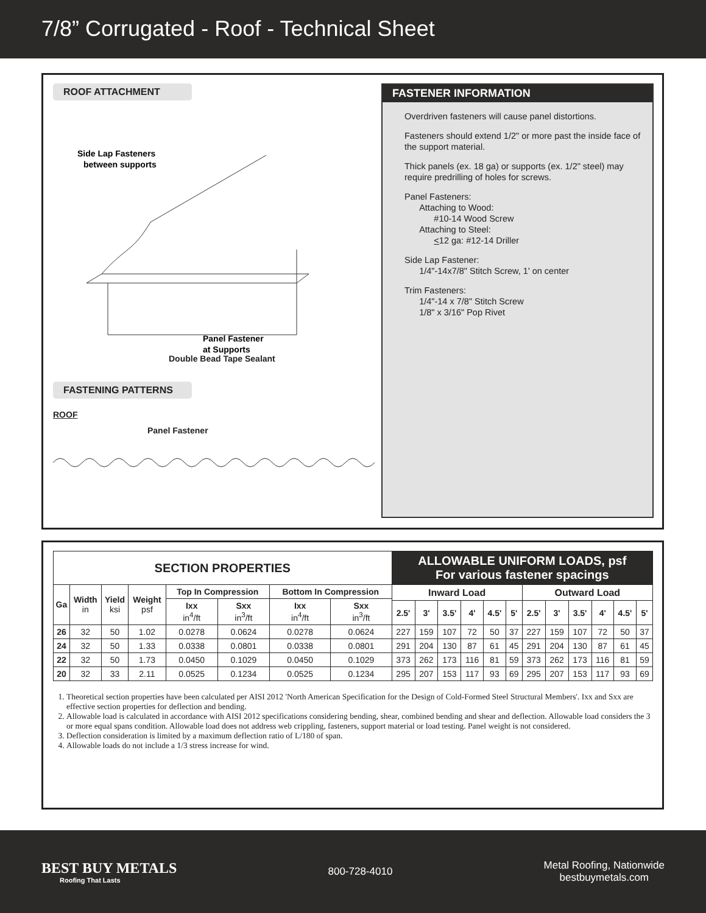7/8” Corrugated - Roof - Technical Sheet
ROOF ATTACHMENT
Side Lap Fasteners
between supports
Panel Fastener
at Supports
Double Bead Tape Sealant
FASTENING PATTERNS
ROOF
Panel Fastener
FASTENER INFORMATION
Overdriven fasteners will cause panel distortions.
Fasteners should extend 1/2" or more past the inside face of the support material.
Thick panels (ex. 18 ga) or supports (ex. 1/2" steel) may require predrilling of holes for screws.
Panel Fasteners:
Attaching to Wood:
#10-14 Wood Screw
Attaching to Steel:
<12 ga: #12-14 Driller
Side Lap Fastener:
1/4"-14x7/8" Stitch Screw, 1' on center
Trim Fasteners:
1/4"-14 x 7/8" Stitch Screw
1/8" x 3/16" Pop Rivet
| SECTION PROPERTIES | | | | | | | | ALLOWABLE UNIFORM LOADS, psf For various fastener spacings | | | | | | | | | | | |
| --- | --- | --- | --- | --- | --- | --- | --- | --- | --- | --- | --- | --- | --- | --- | --- | --- | --- | --- | --- |
| Ga | Width in | Yield ksi | Weight psf | Top In Compression | | Bottom In Compression | | Inward Load | | | | | | Outward Load | | | | | |
| | | | | Ixx in<sup>4</sup>/ft | Sxx in<sup>3</sup>/ft | Ixx in<sup>4</sup>/ft | Sxx in<sup>3</sup>/ft | | | | | | | | | | | | |
| | | | | | | | | 2.5' | 3' | 3.5' | 4' | 4.5' | 5' | 2.5' | 3' | 3.5' | 4' | 4.5' | 5' |
| 26 | 32 | 50 | 1.02 | 0.0278 | 0.0624 | 0.0278 | 0.0624 | 227 | 159 | 107 | 72 | 50 | 37 | 227 | 159 | 107 | 72 | 50 | 37 |
| 24 | 32 | 50 | 1.33 | 0.0338 | 0.0801 | 0.0338 | 0.0801 | 291 | 204 | 130 | 87 | 61 | 45 | 291 | 204 | 130 | 87 | 61 | 45 |
| 22 | 32 | 50 | 1.73 | 0.0450 | 0.1029 | 0.0450 | 0.1029 | 373 | 262 | 173 | 116 | 81 | 59 | 373 | 262 | 173 | 116 | 81 | 59 |
| 20 | 32 | 33 | 2.11 | 0.0525 | 0.1234 | 0.0525 | 0.1234 | 295 | 207 | 153 | 117 | 93 | 69 | 295 | 207 | 153 | 117 | 93 | 69 |
1. Theoretical section properties have been calculated per AISI 2012 'North American Specification for the Design of Cold-Formed Steel Structural Members'. Ixx and Sxx are effective section properties for deflection and bending.
2. Allowable load is calculated in accordance with AISI 2012 specifications considering bending, shear, combined bending and shear and deflection. Allowable load considers the 3 or more equal spans condition. Allowable load does not address web crippling, fasteners, support material or load testing. Panel weight is not considered.
3. Deflection consideration is limited by a maximum deflection ratio of L/180 of span.
4. Allowable loads do not include a 1/3 stress increase for wind.
BEST BUY METALS
Roofing That Lasts
800-728-4010
Metal Roofing, Nationwide
bestbuymetals.com